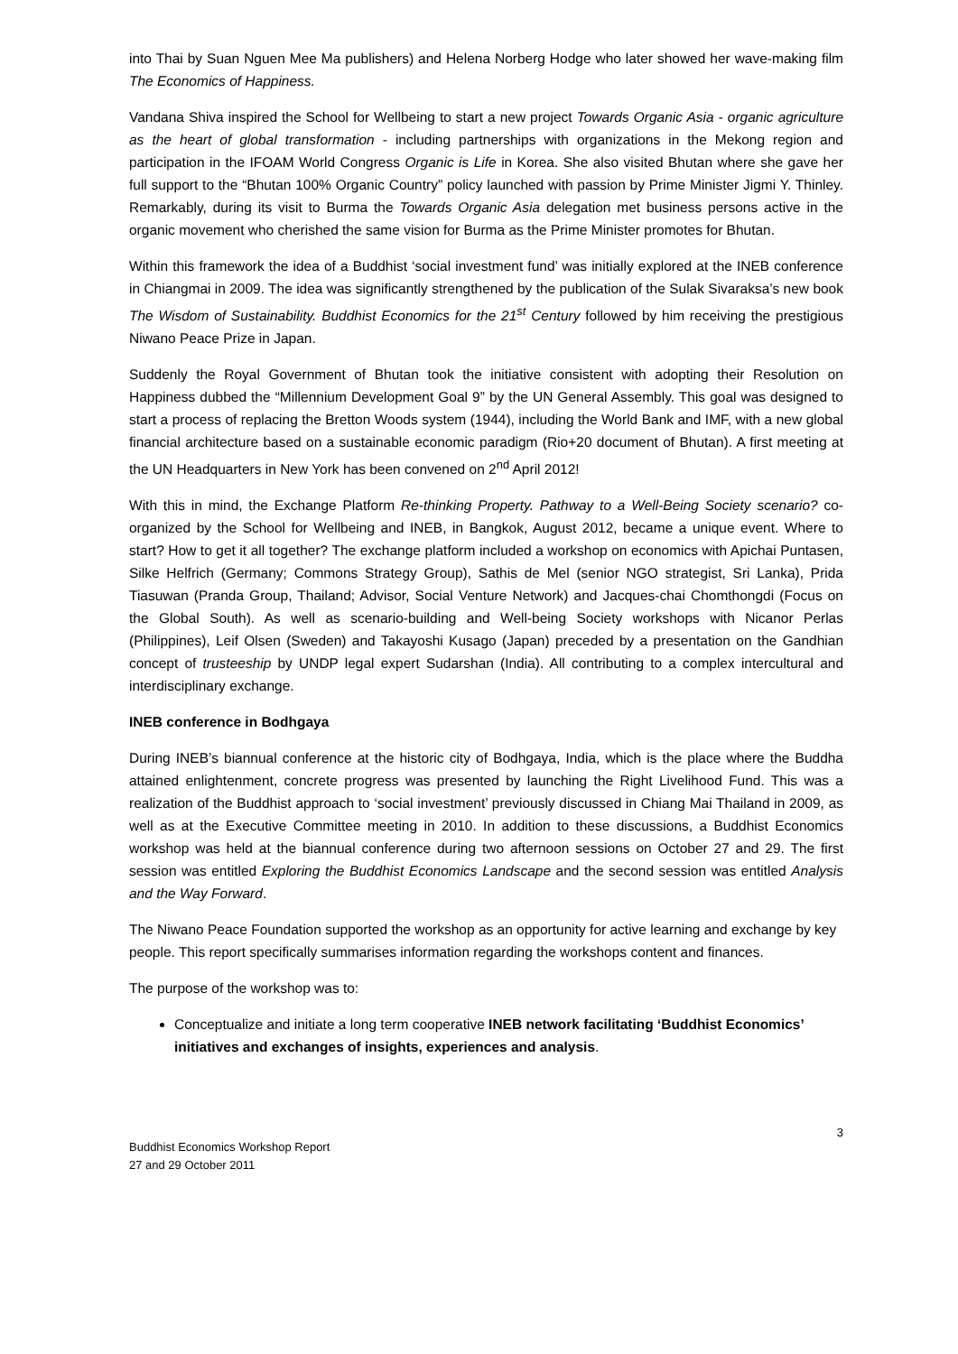into Thai by Suan Nguen Mee Ma publishers) and Helena Norberg Hodge who later showed her wave-making film The Economics of Happiness.
Vandana Shiva inspired the School for Wellbeing to start a new project Towards Organic Asia - organic agriculture as the heart of global transformation - including partnerships with organizations in the Mekong region and participation in the IFOAM World Congress Organic is Life in Korea. She also visited Bhutan where she gave her full support to the “Bhutan 100% Organic Country” policy launched with passion by Prime Minister Jigmi Y. Thinley. Remarkably, during its visit to Burma the Towards Organic Asia delegation met business persons active in the organic movement who cherished the same vision for Burma as the Prime Minister promotes for Bhutan.
Within this framework the idea of a Buddhist ‘social investment fund’ was initially explored at the INEB conference in Chiangmai in 2009. The idea was significantly strengthened by the publication of the Sulak Sivaraksa’s new book The Wisdom of Sustainability. Buddhist Economics for the 21<sup>st</sup> Century followed by him receiving the prestigious Niwano Peace Prize in Japan.
Suddenly the Royal Government of Bhutan took the initiative consistent with adopting their Resolution on Happiness dubbed the “Millennium Development Goal 9” by the UN General Assembly. This goal was designed to start a process of replacing the Bretton Woods system (1944), including the World Bank and IMF, with a new global financial architecture based on a sustainable economic paradigm (Rio+20 document of Bhutan). A first meeting at the UN Headquarters in New York has been convened on 2<sup>nd</sup> April 2012!
With this in mind, the Exchange Platform Re-thinking Property. Pathway to a Well-Being Society scenario? co-organized by the School for Wellbeing and INEB, in Bangkok, August 2012, became a unique event. Where to start? How to get it all together? The exchange platform included a workshop on economics with Apichai Puntasen, Silke Helfrich (Germany; Commons Strategy Group), Sathis de Mel (senior NGO strategist, Sri Lanka), Prida Tiasuwan (Pranda Group, Thailand; Advisor, Social Venture Network) and Jacques-chai Chomthongdi (Focus on the Global South). As well as scenario-building and Well-being Society workshops with Nicanor Perlas (Philippines), Leif Olsen (Sweden) and Takayoshi Kusago (Japan) preceded by a presentation on the Gandhian concept of trusteeship by UNDP legal expert Sudarshan (India). All contributing to a complex intercultural and interdisciplinary exchange.
INEB conference in Bodhgaya
During INEB’s biannual conference at the historic city of Bodhgaya, India, which is the place where the Buddha attained enlightenment, concrete progress was presented by launching the Right Livelihood Fund. This was a realization of the Buddhist approach to ‘social investment’ previously discussed in Chiang Mai Thailand in 2009, as well as at the Executive Committee meeting in 2010. In addition to these discussions, a Buddhist Economics workshop was held at the biannual conference during two afternoon sessions on October 27 and 29. The first session was entitled Exploring the Buddhist Economics Landscape and the second session was entitled Analysis and the Way Forward.
The Niwano Peace Foundation supported the workshop as an opportunity for active learning and exchange by key people. This report specifically summarises information regarding the workshops content and finances.
The purpose of the workshop was to:
Conceptualize and initiate a long term cooperative INEB network facilitating ‘Buddhist Economics’ initiatives and exchanges of insights, experiences and analysis.
3
Buddhist Economics Workshop Report
27 and 29 October 2011